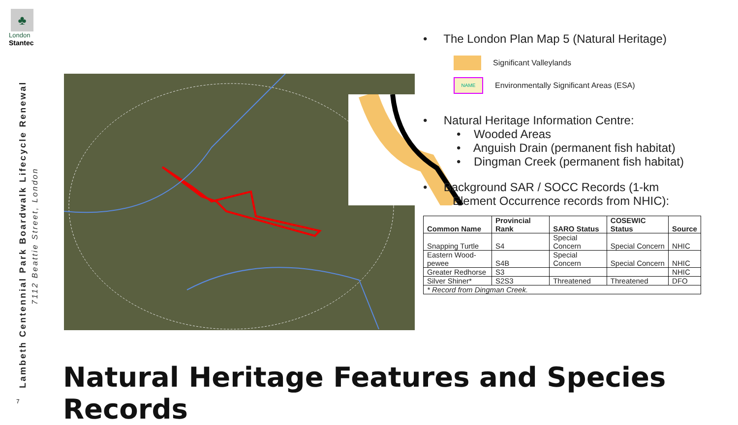♣
London
Stantec
Lambeth Centennial Park Boardwalk Lifecycle Renewal
7112 Beattie Street, London
7
• The London Plan Map 5 (Natural Heritage)
Significant Valleylands
NAME Environmentally Significant Areas (ESA)
• Natural Heritage Information Centre:
• Wooded Areas
• Anguish Drain (permanent fish habitat)
• Dingman Creek (permanent fish habitat)
• Background SAR / SOCC Records (1-km
Element Occurrence records from NHIC):
| Common Name | Provincial Rank | SARO Status | COSEWIC Status | Source |
| --- | --- | --- | --- | --- |
| Snapping Turtle | S4 | Special Concern | Special Concern | NHIC |
| Eastern Wood-pewee | S4B | Special Concern | Special Concern | NHIC |
| Greater Redhorse | S3 | | | NHIC |
| Silver Shiner* | S2S3 | Threatened | Threatened | DFO |
| * Record from Dingman Creek. | | | | |
Natural Heritage Features and Species Records